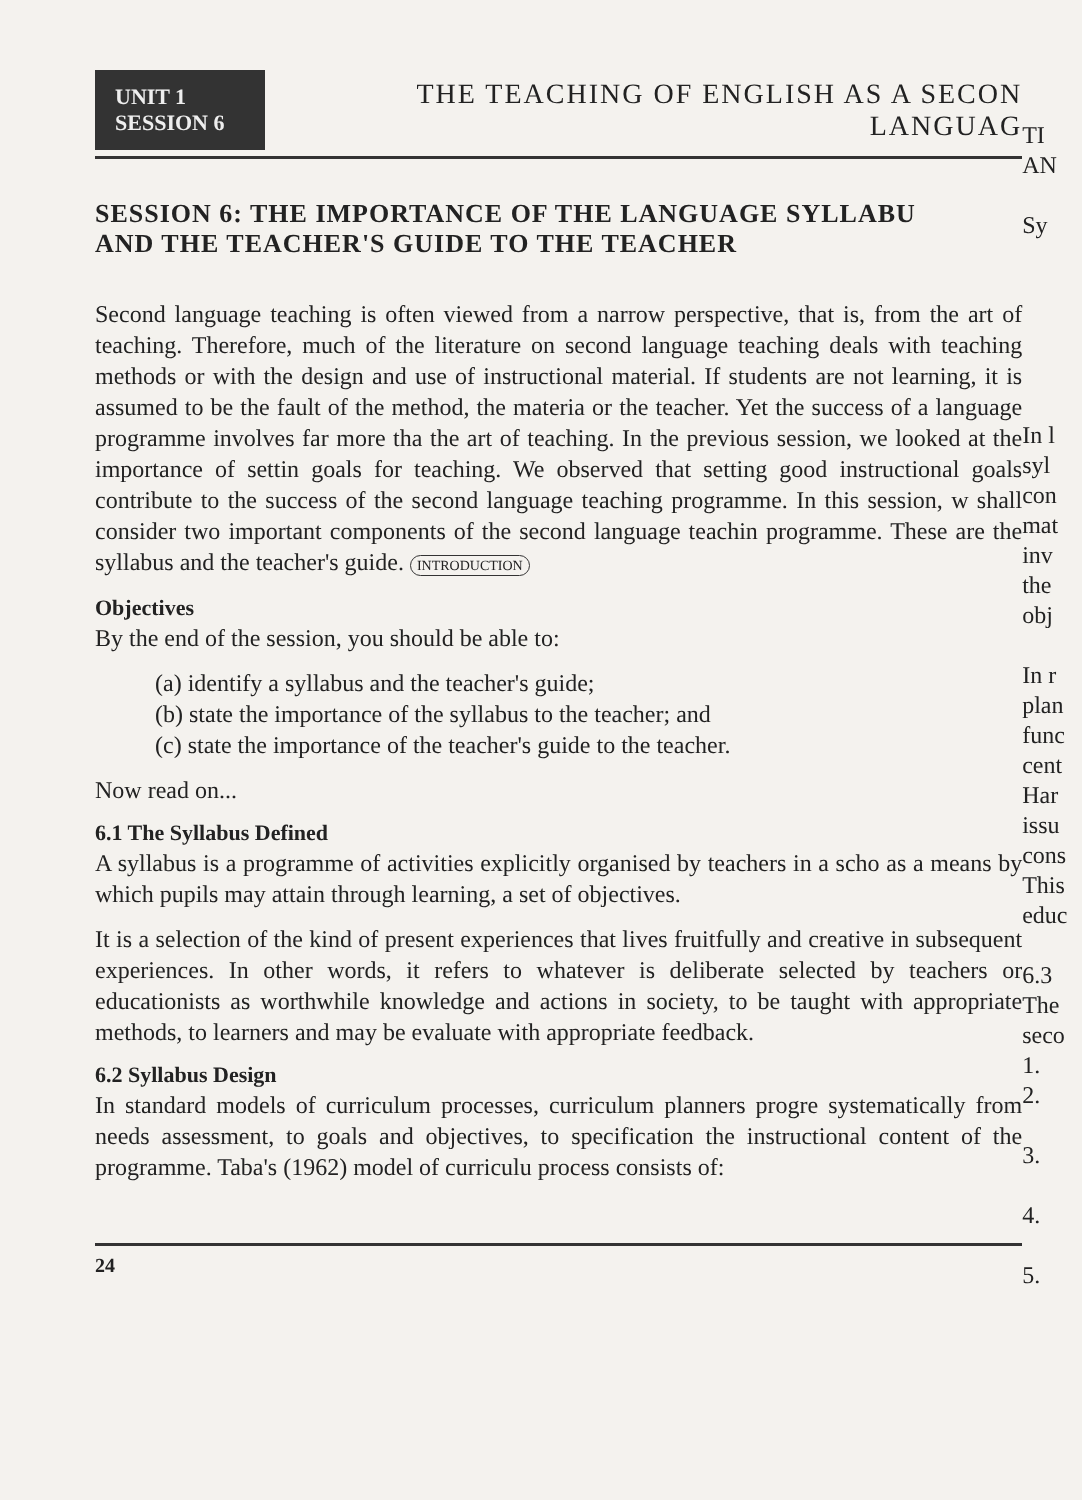UNIT 1
SESSION 6
THE TEACHING OF ENGLISH AS A SECON
LANGUAG
SESSION 6: THE IMPORTANCE OF THE LANGUAGE SYLLABU
AND THE TEACHER'S GUIDE TO THE TEACHER
Second language teaching is often viewed from a narrow perspective, that is, from the art of teaching. Therefore, much of the literature on second language teaching deals with teaching methods or with the design and use of instructional material. If students are not learning, it is assumed to be the fault of the method, the materia or the teacher. Yet the success of a language programme involves far more tha the art of teaching. In the previous session, we looked at the importance of settin goals for teaching. We observed that setting good instructional goals contribute to the success of the second language teaching programme. In this session, w shall consider two important components of the second language teachin programme. These are the syllabus and the teacher's guide. INTRODUCTION
Objectives
By the end of the session, you should be able to:
(a) identify a syllabus and the teacher's guide;
(b) state the importance of the syllabus to the teacher; and
(c) state the importance of the teacher's guide to the teacher.
Now read on...
6.1 The Syllabus Defined
A syllabus is a programme of activities explicitly organised by teachers in a scho as a means by which pupils may attain through learning, a set of objectives.
It is a selection of the kind of present experiences that lives fruitfully and creative in subsequent experiences. In other words, it refers to whatever is deliberate selected by teachers or educationists as worthwhile knowledge and actions in society, to be taught with appropriate methods, to learners and may be evaluate with appropriate feedback.
6.2 Syllabus Design
In standard models of curriculum processes, curriculum planners progre systematically from needs assessment, to goals and objectives, to specification the instructional content of the programme. Taba's (1962) model of curriculu process consists of:
24
TI
AN
Sy
In l
syl
con
mat
inv
the
obj
In r
plan
func
cent
Har
issu
cons
This
educ
6.3
The
seco
1.
2.
3.
4.
5.